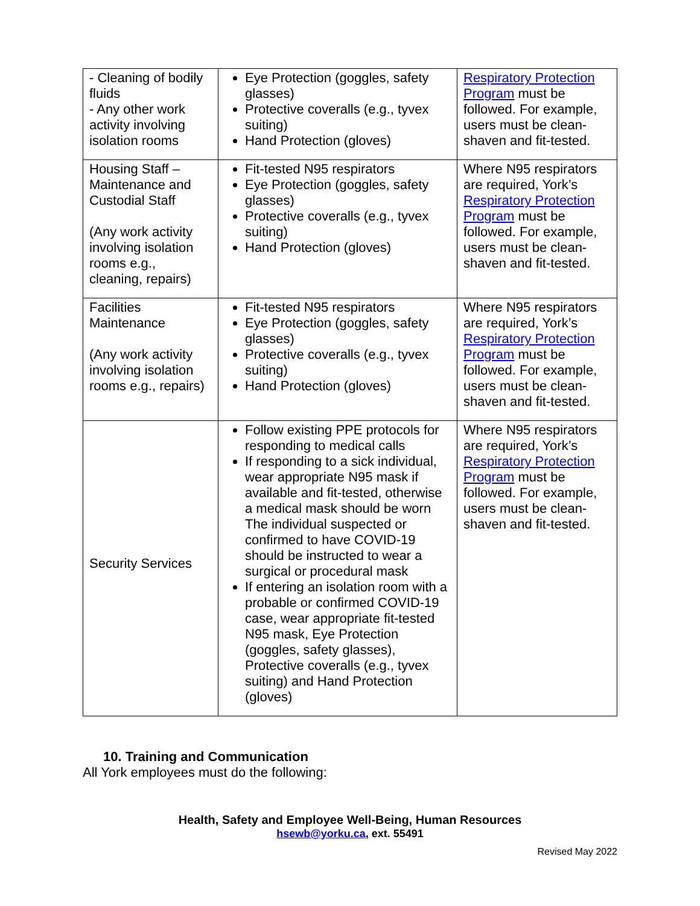| - Cleaning of bodily fluids - Any other work activity involving isolation rooms | Eye Protection (goggles, safety glasses) Protective coveralls (e.g., tyvex suiting) Hand Protection (gloves) | Respiratory Protection Program must be followed. For example, users must be clean-shaven and fit-tested. |
| Housing Staff – Maintenance and Custodial Staff (Any work activity involving isolation rooms e.g., cleaning, repairs) | Fit-tested N95 respirators Eye Protection (goggles, safety glasses) Protective coveralls (e.g., tyvex suiting) Hand Protection (gloves) | Where N95 respirators are required, York’s Respiratory Protection Program must be followed. For example, users must be clean-shaven and fit-tested. |
| Facilities Maintenance (Any work activity involving isolation rooms e.g., repairs) | Fit-tested N95 respirators Eye Protection (goggles, safety glasses) Protective coveralls (e.g., tyvex suiting) Hand Protection (gloves) | Where N95 respirators are required, York’s Respiratory Protection Program must be followed. For example, users must be clean-shaven and fit-tested. |
| Security Services | Follow existing PPE protocols for responding to medical calls If responding to a sick individual, wear appropriate N95 mask if available and fit-tested, otherwise a medical mask should be worn The individual suspected or confirmed to have COVID-19 should be instructed to wear a surgical or procedural mask If entering an isolation room with a probable or confirmed COVID-19 case, wear appropriate fit-tested N95 mask, Eye Protection (goggles, safety glasses), Protective coveralls (e.g., tyvex suiting) and Hand Protection (gloves) | Where N95 respirators are required, York’s Respiratory Protection Program must be followed. For example, users must be clean-shaven and fit-tested. |
10. Training and Communication
All York employees must do the following:
Health, Safety and Employee Well-Being, Human Resources
hsewb@yorku.ca, ext. 55491
Revised May 2022